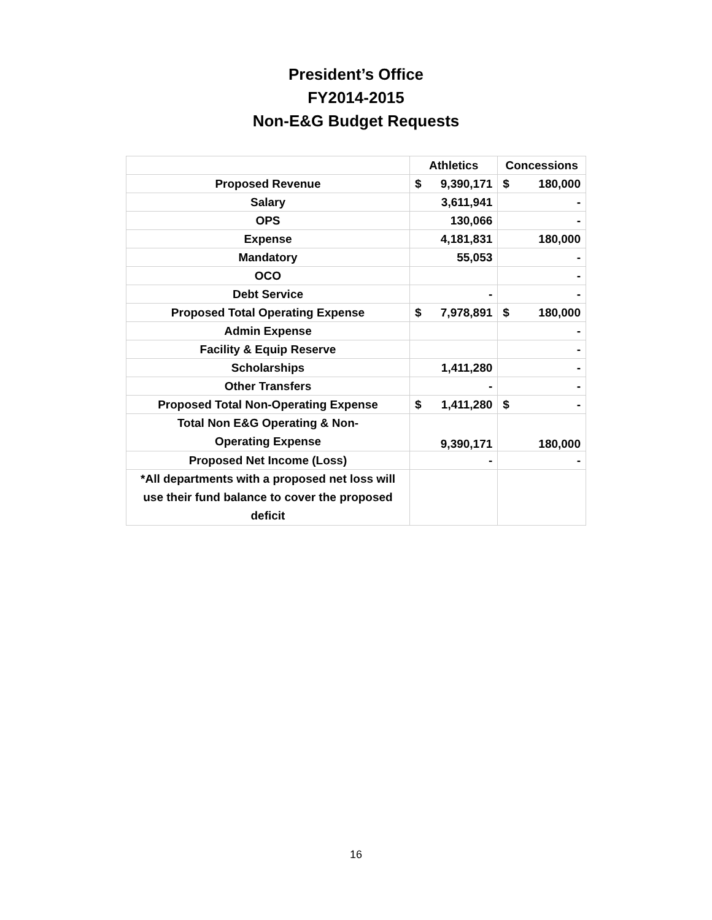President’s Office
FY2014-2015
Non-E&G Budget Requests
| | Athletics | Concessions |
| --- | --- | --- |
| Proposed Revenue | $ 9,390,171 | $ 180,000 |
| Salary | 3,611,941 | - |
| OPS | 130,066 | - |
| Expense | 4,181,831 | 180,000 |
| Mandatory | 55,053 | - |
| OCO | | - |
| Debt Service | - | - |
| Proposed Total Operating Expense | $ 7,978,891 | $ 180,000 |
| Admin Expense | | - |
| Facility & Equip Reserve | | - |
| Scholarships | 1,411,280 | - |
| Other Transfers | - | - |
| Proposed Total Non-Operating Expense | $ 1,411,280 | $ - |
| Total Non E&G Operating & Non- Operating Expense | 9,390,171 | 180,000 |
| Proposed Net Income (Loss) | - | - |
| *All departments with a proposed net loss will use their fund balance to cover the proposed deficit | | |
16